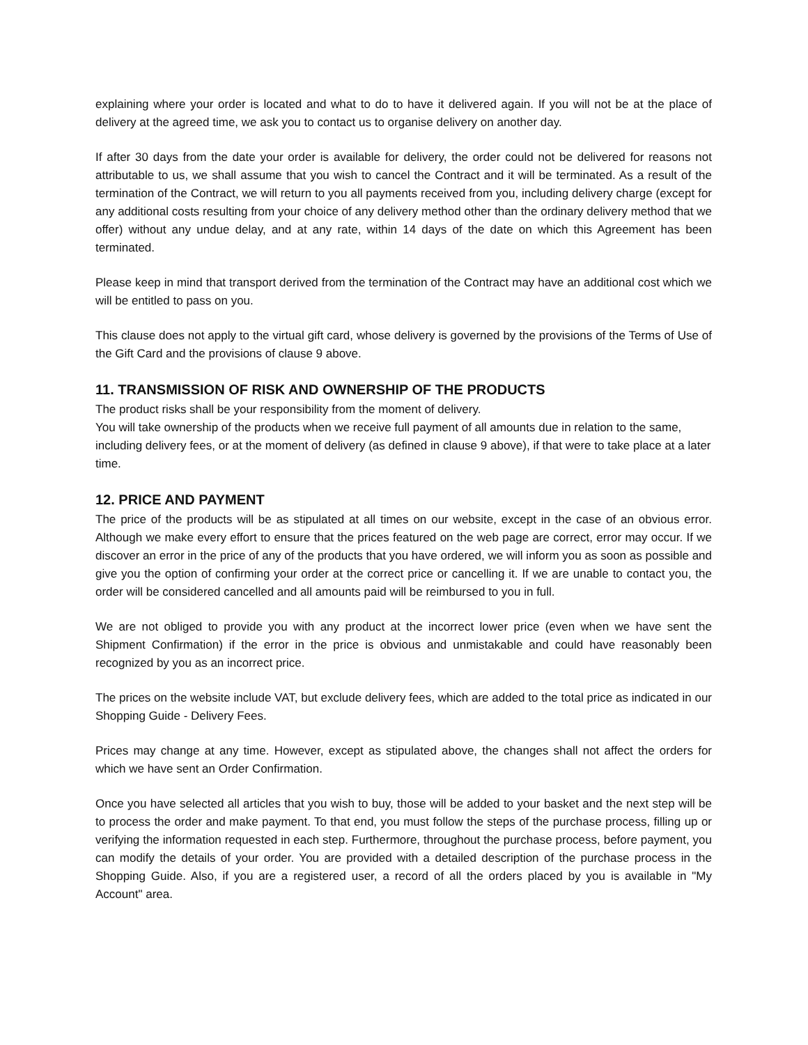explaining where your order is located and what to do to have it delivered again. If you will not be at the place of delivery at the agreed time, we ask you to contact us to organise delivery on another day.
If after 30 days from the date your order is available for delivery, the order could not be delivered for reasons not attributable to us, we shall assume that you wish to cancel the Contract and it will be terminated. As a result of the termination of the Contract, we will return to you all payments received from you, including delivery charge (except for any additional costs resulting from your choice of any delivery method other than the ordinary delivery method that we offer) without any undue delay, and at any rate, within 14 days of the date on which this Agreement has been terminated.
Please keep in mind that transport derived from the termination of the Contract may have an additional cost which we will be entitled to pass on you.
This clause does not apply to the virtual gift card, whose delivery is governed by the provisions of the Terms of Use of the Gift Card and the provisions of clause 9 above.
11. TRANSMISSION OF RISK AND OWNERSHIP OF THE PRODUCTS
The product risks shall be your responsibility from the moment of delivery.
You will take ownership of the products when we receive full payment of all amounts due in relation to the same, including delivery fees, or at the moment of delivery (as defined in clause 9 above), if that were to take place at a later time.
12. PRICE AND PAYMENT
The price of the products will be as stipulated at all times on our website, except in the case of an obvious error. Although we make every effort to ensure that the prices featured on the web page are correct, error may occur. If we discover an error in the price of any of the products that you have ordered, we will inform you as soon as possible and give you the option of confirming your order at the correct price or cancelling it. If we are unable to contact you, the order will be considered cancelled and all amounts paid will be reimbursed to you in full.
We are not obliged to provide you with any product at the incorrect lower price (even when we have sent the Shipment Confirmation) if the error in the price is obvious and unmistakable and could have reasonably been recognized by you as an incorrect price.
The prices on the website include VAT, but exclude delivery fees, which are added to the total price as indicated in our Shopping Guide - Delivery Fees.
Prices may change at any time. However, except as stipulated above, the changes shall not affect the orders for which we have sent an Order Confirmation.
Once you have selected all articles that you wish to buy, those will be added to your basket and the next step will be to process the order and make payment. To that end, you must follow the steps of the purchase process, filling up or verifying the information requested in each step. Furthermore, throughout the purchase process, before payment, you can modify the details of your order. You are provided with a detailed description of the purchase process in the Shopping Guide. Also, if you are a registered user, a record of all the orders placed by you is available in "My Account" area.